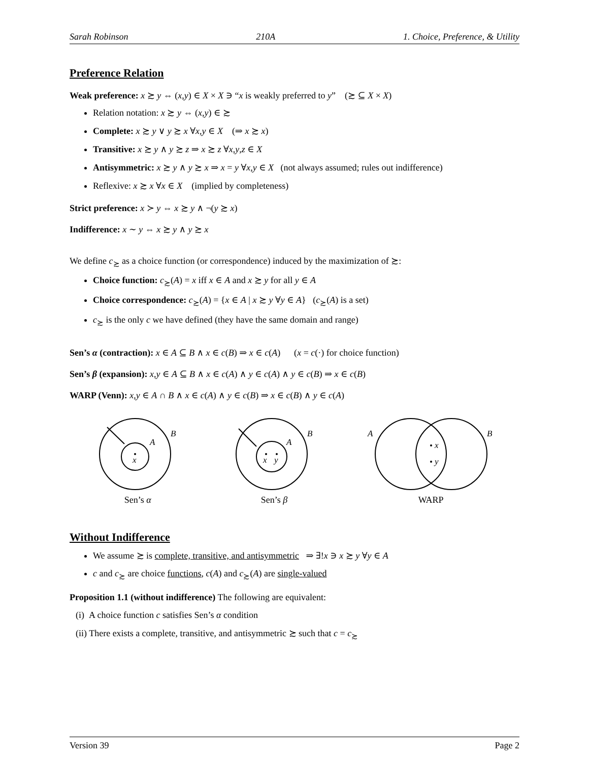Sarah Robinson 210A 1. Choice, Preference, & Utility
Preference Relation
Weak preference: x ≿ y ⇔ (x,y) ∈ X × X ∋ “x is weakly preferred to y” (≿ ⊆ X × X)
Relation notation: x ≿ y ⇔ (x,y) ∈ ≿
Complete: x ≿ y ∨ y ≿ x ∀x,y ∈ X (⇒ x ≿ x)
Transitive: x ≿ y ∧ y ≿ z ⇒ x ≿ z ∀x,y,z ∈ X
Antisymmetric: x ≿ y ∧ y ≿ x ⇒ x = y ∀x,y ∈ X (not always assumed; rules out indifference)
Reflexive: x ≿ x ∀x ∈ X (implied by completeness)
Strict preference: x ≻ y ⇔ x ≿ y ∧ ¬(y ≿ x)
Indifference: x ∼ y ⇔ x ≿ y ∧ y ≿ x
We define c<sub>≿</sub> as a choice function (or correspondence) induced by the maximization of ≿:
Choice function: c<sub>≿</sub>(A) = x iff x ∈ A and x ≿ y for all y ∈ A
Choice correspondence: c<sub>≿</sub>(A) = {x ∈ A | x ≿ y ∀y ∈ A} (c<sub>≿</sub>(A) is a set)
c<sub>≿</sub> is the only c we have defined (they have the same domain and range)
Sen’s α (contraction): x ∈ A ⊆ B ∧ x ∈ c(B) ⇒ x ∈ c(A) (x = c(·) for choice function)
Sen’s β (expansion): x,y ∈ A ⊆ B ∧ x ∈ c(A) ∧ y ∈ c(A) ∧ y ∈ c(B) ⇒ x ∈ c(B)
WARP (Venn): x,y ∈ A ∩ B ∧ x ∈ c(A) ∧ y ∈ c(B) ⇒ x ∈ c(B) ∧ y ∈ c(A)
x
A
B
Sen’s α
x
y
A
B
Sen’s β
x
y
A
B
WARP
Without Indifference
We assume ≿ is complete, transitive, and antisymmetric ⇒ ∃!x ∋ x ≿ y ∀y ∈ A
c and c<sub>≿</sub> are choice functions, c(A) and c<sub>≿</sub>(A) are single-valued
Proposition 1.1 (without indifference) The following are equivalent:
(i) A choice function c satisfies Sen’s α condition
(ii) There exists a complete, transitive, and antisymmetric ≿ such that c = c<sub>≿</sub>
Version 39 Page 2